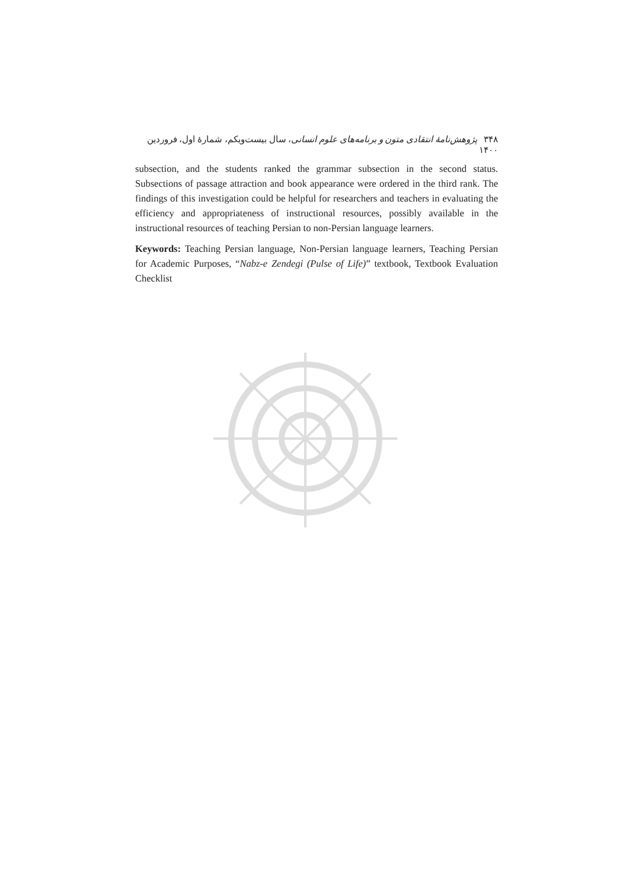٣۴٨ پژوهش‌نامهٔ انتقادی متون و برنامه‌های علوم انسانی، سال بیست‌ویکم، شمارهٔ اول، فروردین ۱۴۰۰
subsection, and the students ranked the grammar subsection in the second status. Subsections of passage attraction and book appearance were ordered in the third rank. The findings of this investigation could be helpful for researchers and teachers in evaluating the efficiency and appropriateness of instructional resources, possibly available in the instructional resources of teaching Persian to non-Persian language learners.
Keywords: Teaching Persian language, Non-Persian language learners, Teaching Persian for Academic Purposes, “Nabz-e Zendegi (Pulse of Life)” textbook, Textbook Evaluation Checklist